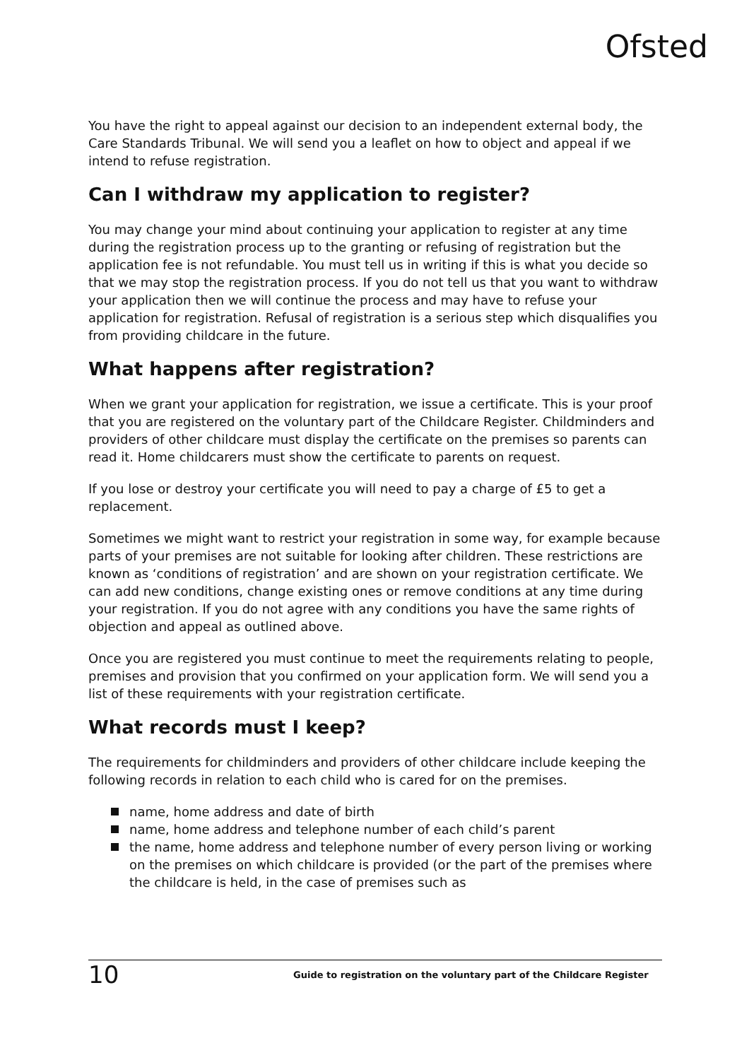Ofsted
You have the right to appeal against our decision to an independent external body, the Care Standards Tribunal. We will send you a leaflet on how to object and appeal if we intend to refuse registration.
Can I withdraw my application to register?
You may change your mind about continuing your application to register at any time during the registration process up to the granting or refusing of registration but the application fee is not refundable. You must tell us in writing if this is what you decide so that we may stop the registration process. If you do not tell us that you want to withdraw your application then we will continue the process and may have to refuse your application for registration. Refusal of registration is a serious step which disqualifies you from providing childcare in the future.
What happens after registration?
When we grant your application for registration, we issue a certificate. This is your proof that you are registered on the voluntary part of the Childcare Register. Childminders and providers of other childcare must display the certificate on the premises so parents can read it. Home childcarers must show the certificate to parents on request.
If you lose or destroy your certificate you will need to pay a charge of £5 to get a replacement.
Sometimes we might want to restrict your registration in some way, for example because parts of your premises are not suitable for looking after children. These restrictions are known as ‘conditions of registration’ and are shown on your registration certificate. We can add new conditions, change existing ones or remove conditions at any time during your registration. If you do not agree with any conditions you have the same rights of objection and appeal as outlined above.
Once you are registered you must continue to meet the requirements relating to people, premises and provision that you confirmed on your application form. We will send you a list of these requirements with your registration certificate.
What records must I keep?
The requirements for childminders and providers of other childcare include keeping the following records in relation to each child who is cared for on the premises.
name, home address and date of birth
name, home address and telephone number of each child’s parent
the name, home address and telephone number of every person living or working on the premises on which childcare is provided (or the part of the premises where the childcare is held, in the case of premises such as
10
Guide to registration on the voluntary part of the Childcare Register